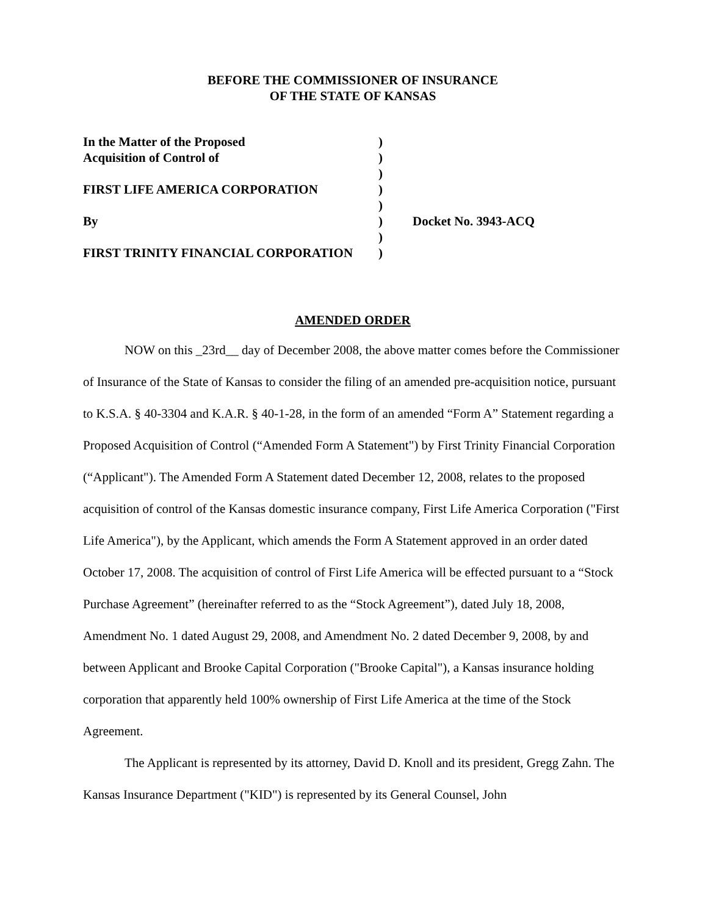BEFORE THE COMMISSIONER OF INSURANCE
OF THE STATE OF KANSAS
| In the Matter of the Proposed | ) | |
| Acquisition of Control of | ) | |
| | ) | |
| FIRST LIFE AMERICA CORPORATION | ) | |
| | ) | |
| By | ) | Docket No. 3943-ACQ |
| | ) | |
| FIRST TRINITY FINANCIAL CORPORATION | ) | |
AMENDED ORDER
NOW on this _23rd__ day of December 2008, the above matter comes before the Commissioner of Insurance of the State of Kansas to consider the filing of an amended pre-acquisition notice, pursuant to K.S.A. § 40-3304 and K.A.R. § 40-1-28, in the form of an amended “Form A” Statement regarding a Proposed Acquisition of Control (“Amended Form A Statement") by First Trinity Financial Corporation (“Applicant"). The Amended Form A Statement dated December 12, 2008, relates to the proposed acquisition of control of the Kansas domestic insurance company, First Life America Corporation ("First Life America"), by the Applicant, which amends the Form A Statement approved in an order dated October 17, 2008. The acquisition of control of First Life America will be effected pursuant to a “Stock Purchase Agreement” (hereinafter referred to as the “Stock Agreement”), dated July 18, 2008, Amendment No. 1 dated August 29, 2008, and Amendment No. 2 dated December 9, 2008, by and between Applicant and Brooke Capital Corporation ("Brooke Capital"), a Kansas insurance holding corporation that apparently held 100% ownership of First Life America at the time of the Stock Agreement.
The Applicant is represented by its attorney, David D. Knoll and its president, Gregg Zahn. The Kansas Insurance Department ("KID") is represented by its General Counsel, John